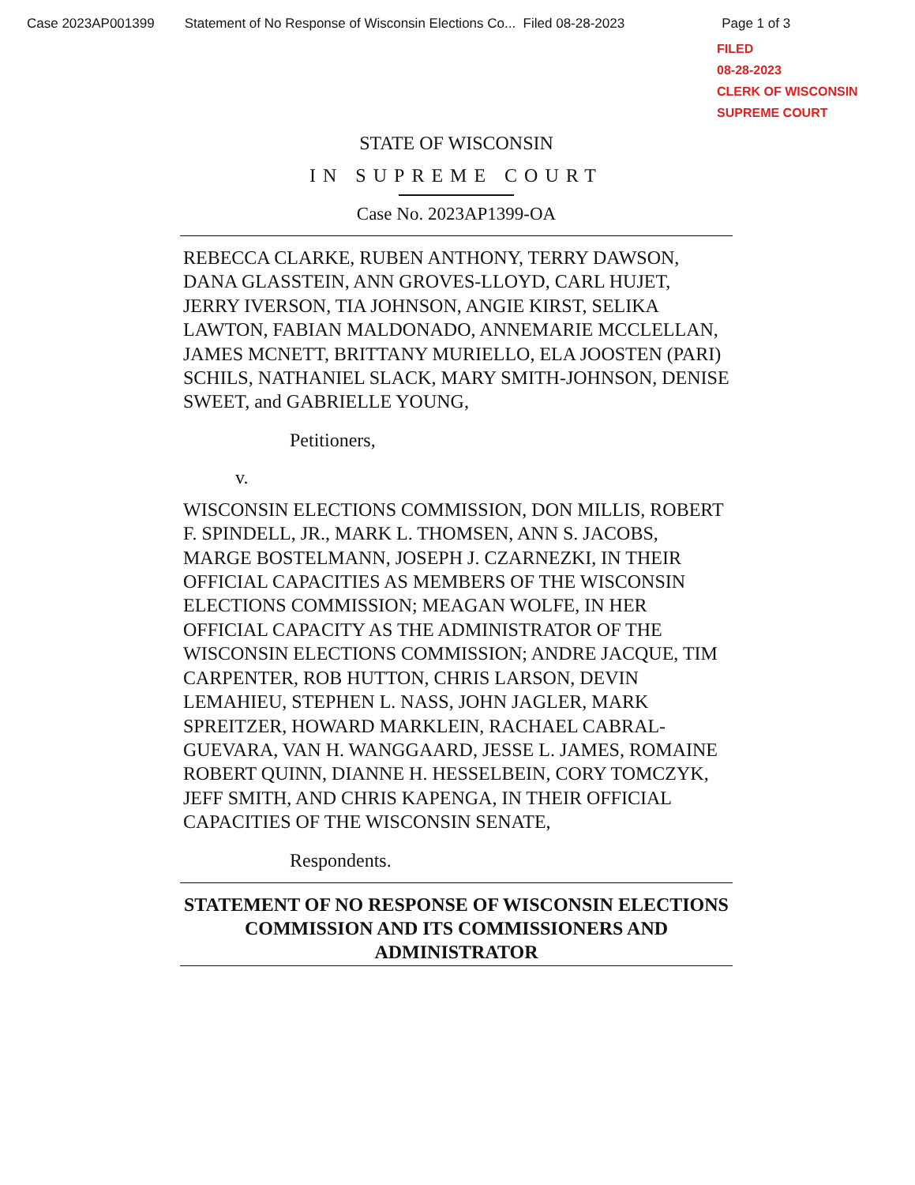Case 2023AP001399 Statement of No Response of Wisconsin Elections Co... Filed 08-28-2023 Page 1 of 3
FILED
08-28-2023
CLERK OF WISCONSIN
SUPREME COURT
STATE OF WISCONSIN
IN SUPREME COURT
Case No. 2023AP1399-OA
REBECCA CLARKE, RUBEN ANTHONY, TERRY DAWSON, DANA GLASSTEIN, ANN GROVES-LLOYD, CARL HUJET, JERRY IVERSON, TIA JOHNSON, ANGIE KIRST, SELIKA LAWTON, FABIAN MALDONADO, ANNEMARIE MCCLELLAN, JAMES MCNETT, BRITTANY MURIELLO, ELA JOOSTEN (PARI) SCHILS, NATHANIEL SLACK, MARY SMITH-JOHNSON, DENISE SWEET, and GABRIELLE YOUNG,
Petitioners,
v.
WISCONSIN ELECTIONS COMMISSION, DON MILLIS, ROBERT F. SPINDELL, JR., MARK L. THOMSEN, ANN S. JACOBS, MARGE BOSTELMANN, JOSEPH J. CZARNEZKI, IN THEIR OFFICIAL CAPACITIES AS MEMBERS OF THE WISCONSIN ELECTIONS COMMISSION; MEAGAN WOLFE, IN HER OFFICIAL CAPACITY AS THE ADMINISTRATOR OF THE WISCONSIN ELECTIONS COMMISSION; ANDRE JACQUE, TIM CARPENTER, ROB HUTTON, CHRIS LARSON, DEVIN LEMAHIEU, STEPHEN L. NASS, JOHN JAGLER, MARK SPREITZER, HOWARD MARKLEIN, RACHAEL CABRAL-GUEVARA, VAN H. WANGGAARD, JESSE L. JAMES, ROMAINE ROBERT QUINN, DIANNE H. HESSELBEIN, CORY TOMCZYK, JEFF SMITH, AND CHRIS KAPENGA, IN THEIR OFFICIAL CAPACITIES OF THE WISCONSIN SENATE,
Respondents.
STATEMENT OF NO RESPONSE OF WISCONSIN ELECTIONS COMMISSION AND ITS COMMISSIONERS AND ADMINISTRATOR